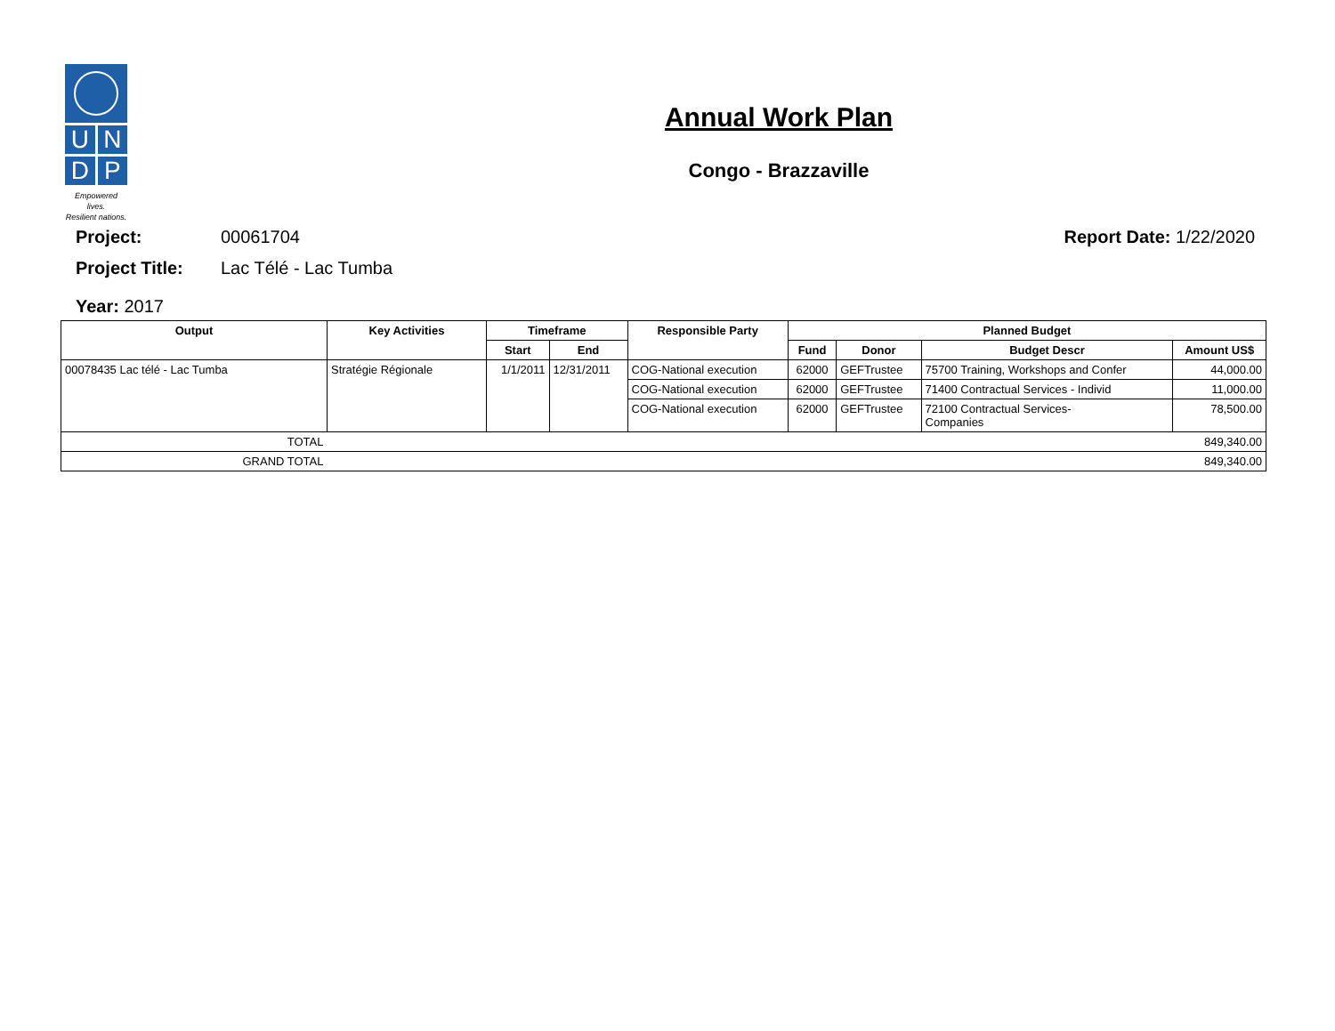U
N
D
P
Empowered lives.
Resilient nations.
Annual Work Plan
Congo - Brazzaville
Project: 00061704 Report Date: 1/22/2020
Project Title: Lac Télé - Lac Tumba
Year: 2017
| Output | Key Activities | Timeframe | | Responsible Party | Planned Budget | | | |
| --- | --- | --- | --- | --- | --- | --- | --- | --- |
| | | Start | End | | Fund | Donor | Budget Descr | Amount US$ |
| 00078435 Lac télé - Lac Tumba | Stratégie Régionale | 1/1/2011 | 12/31/2011 | COG-National execution | 62000 | GEFTrustee | 75700 Training, Workshops and Confer | 44,000.00 |
| | | | | COG-National execution | 62000 | GEFTrustee | 71400 Contractual Services - Individ | 11,000.00 |
| | | | | COG-National execution | 62000 | GEFTrustee | 72100 Contractual Services- Companies | 78,500.00 |
| TOTAL | 849,340.00 | | | | | | | |
| GRAND TOTAL | 849,340.00 | | | | | | | |